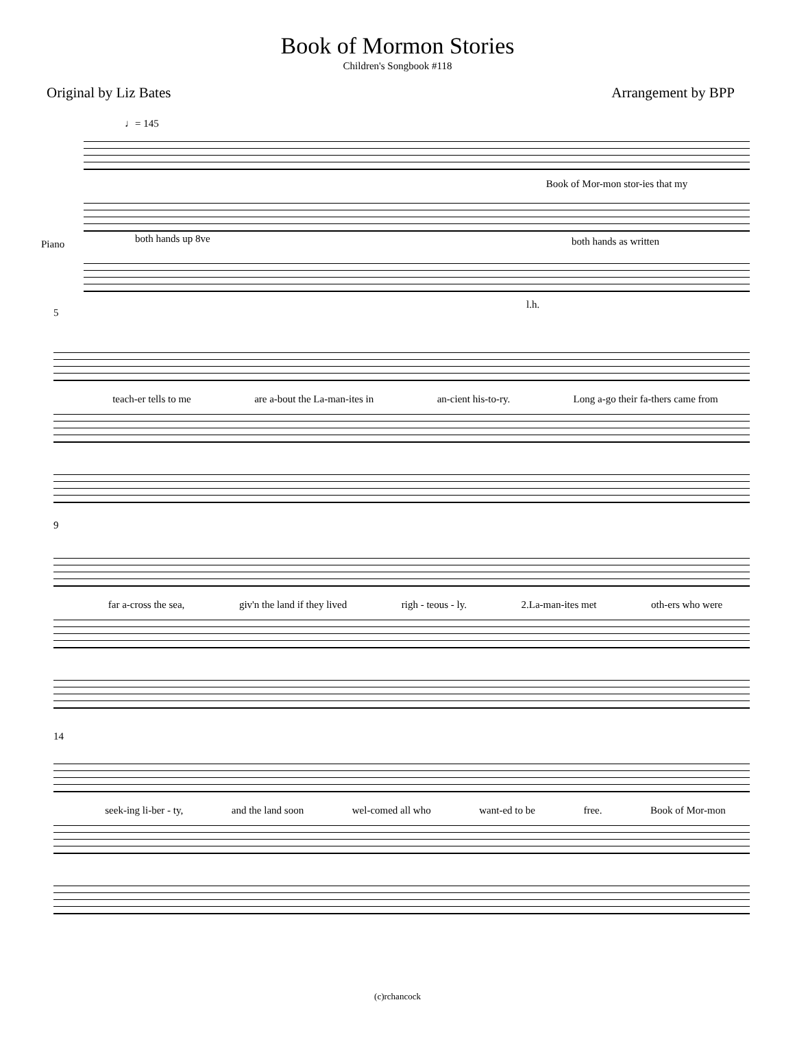Book of Mormon Stories
Children's Songbook #118
Original by Liz Bates Arrangement by BPP
♩= 145
Book of Mor-mon stor-ies that my
both hands up 8ve both hands as written
Piano
l.h.
5
teach-er tells to me are a-bout the La-man-ites in an-cient his-to-ry. Long a-go their fa-thers came from
9
far a-cross the sea, giv'n the land if they lived righ - teous - ly. 2.La-man-ites met oth-ers who were
14
seek-ing li-ber - ty, and the land soon wel-comed all who want-ed to be free. Book of Mor-mon
(c)rchancock